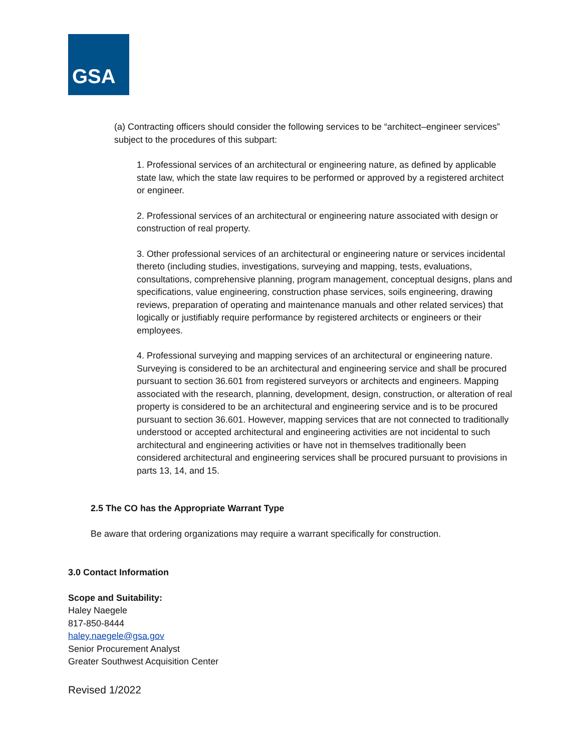GSA
(a) Contracting officers should consider the following services to be “architect–engineer services” subject to the procedures of this subpart:
1. Professional services of an architectural or engineering nature, as defined by applicable state law, which the state law requires to be performed or approved by a registered architect or engineer.
2. Professional services of an architectural or engineering nature associated with design or construction of real property.
3. Other professional services of an architectural or engineering nature or services incidental thereto (including studies, investigations, surveying and mapping, tests, evaluations, consultations, comprehensive planning, program management, conceptual designs, plans and specifications, value engineering, construction phase services, soils engineering, drawing reviews, preparation of operating and maintenance manuals and other related services) that logically or justifiably require performance by registered architects or engineers or their employees.
4. Professional surveying and mapping services of an architectural or engineering nature. Surveying is considered to be an architectural and engineering service and shall be procured pursuant to section 36.601 from registered surveyors or architects and engineers. Mapping associated with the research, planning, development, design, construction, or alteration of real property is considered to be an architectural and engineering service and is to be procured pursuant to section 36.601. However, mapping services that are not connected to traditionally understood or accepted architectural and engineering activities are not incidental to such architectural and engineering activities or have not in themselves traditionally been considered architectural and engineering services shall be procured pursuant to provisions in parts 13, 14, and 15.
2.5 The CO has the Appropriate Warrant Type
Be aware that ordering organizations may require a warrant specifically for construction.
3.0 Contact Information
Scope and Suitability:
Haley Naegele
817-850-8444
haley.naegele@gsa.gov
Senior Procurement Analyst
Greater Southwest Acquisition Center
Revised 1/2022